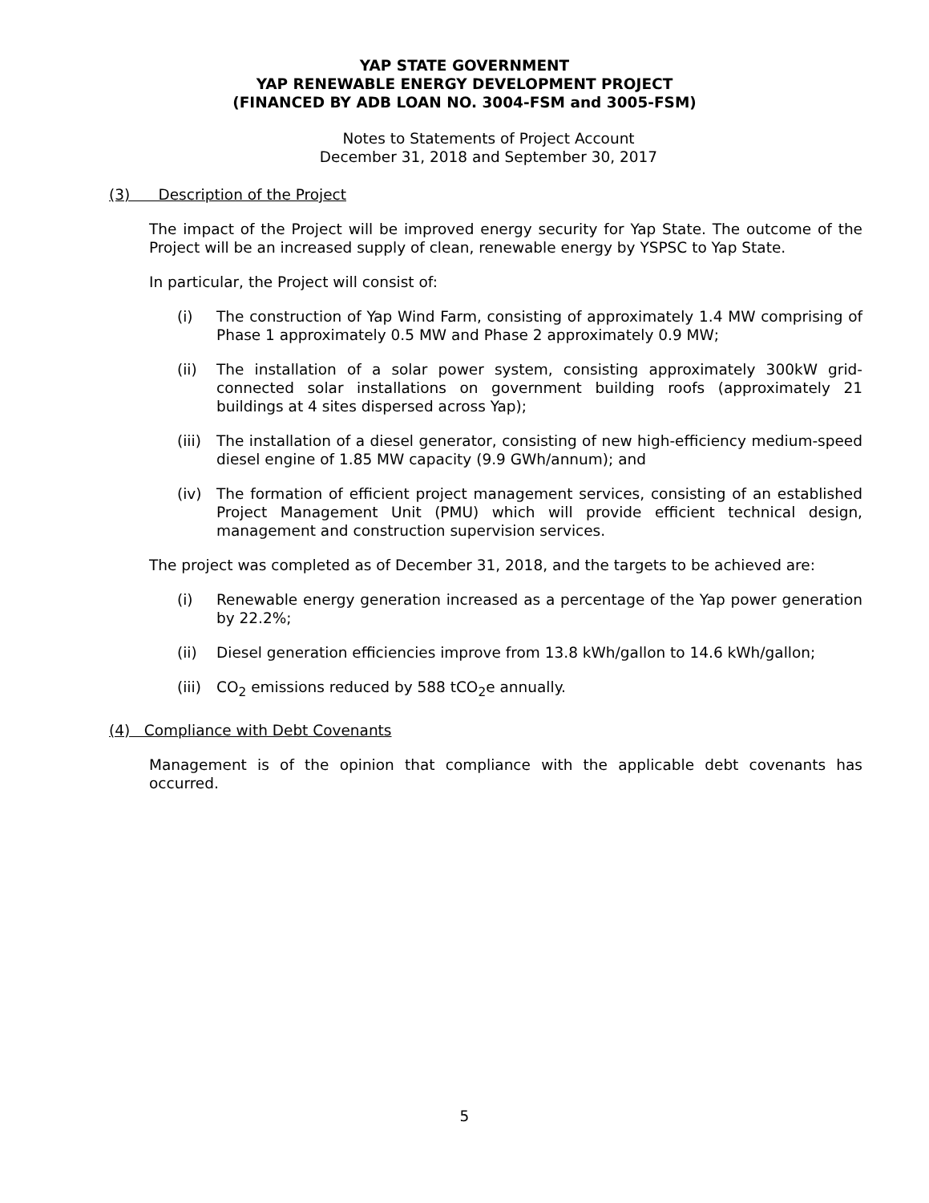YAP STATE GOVERNMENT
YAP RENEWABLE ENERGY DEVELOPMENT PROJECT
(FINANCED BY ADB LOAN NO. 3004-FSM and 3005-FSM)
Notes to Statements of Project Account
December 31, 2018 and September 30, 2017
(3) Description of the Project
The impact of the Project will be improved energy security for Yap State. The outcome of the Project will be an increased supply of clean, renewable energy by YSPSC to Yap State.
In particular, the Project will consist of:
(i) The construction of Yap Wind Farm, consisting of approximately 1.4 MW comprising of Phase 1 approximately 0.5 MW and Phase 2 approximately 0.9 MW;
(ii) The installation of a solar power system, consisting approximately 300kW grid-connected solar installations on government building roofs (approximately 21 buildings at 4 sites dispersed across Yap);
(iii)
The installation of a diesel generator, consisting of new high-efficiency medium-speed diesel engine of 1.85 MW capacity (9.9 GWh/annum); and
(iv) The formation of efficient project management services, consisting of an established Project Management Unit (PMU) which will provide efficient technical design, management and construction supervision services.
The project was completed as of December 31, 2018, and the targets to be achieved are:
(i) Renewable energy generation increased as a percentage of the Yap power generation by 22.2%;
(ii) Diesel generation efficiencies improve from 13.8 kWh/gallon to 14.6 kWh/gallon;
(iii)
CO<sub>2</sub> emissions reduced by 588 tCO<sub>2</sub>e annually.
(4) Compliance with Debt Covenants
Management is of the opinion that compliance with the applicable debt covenants has occurred.
5